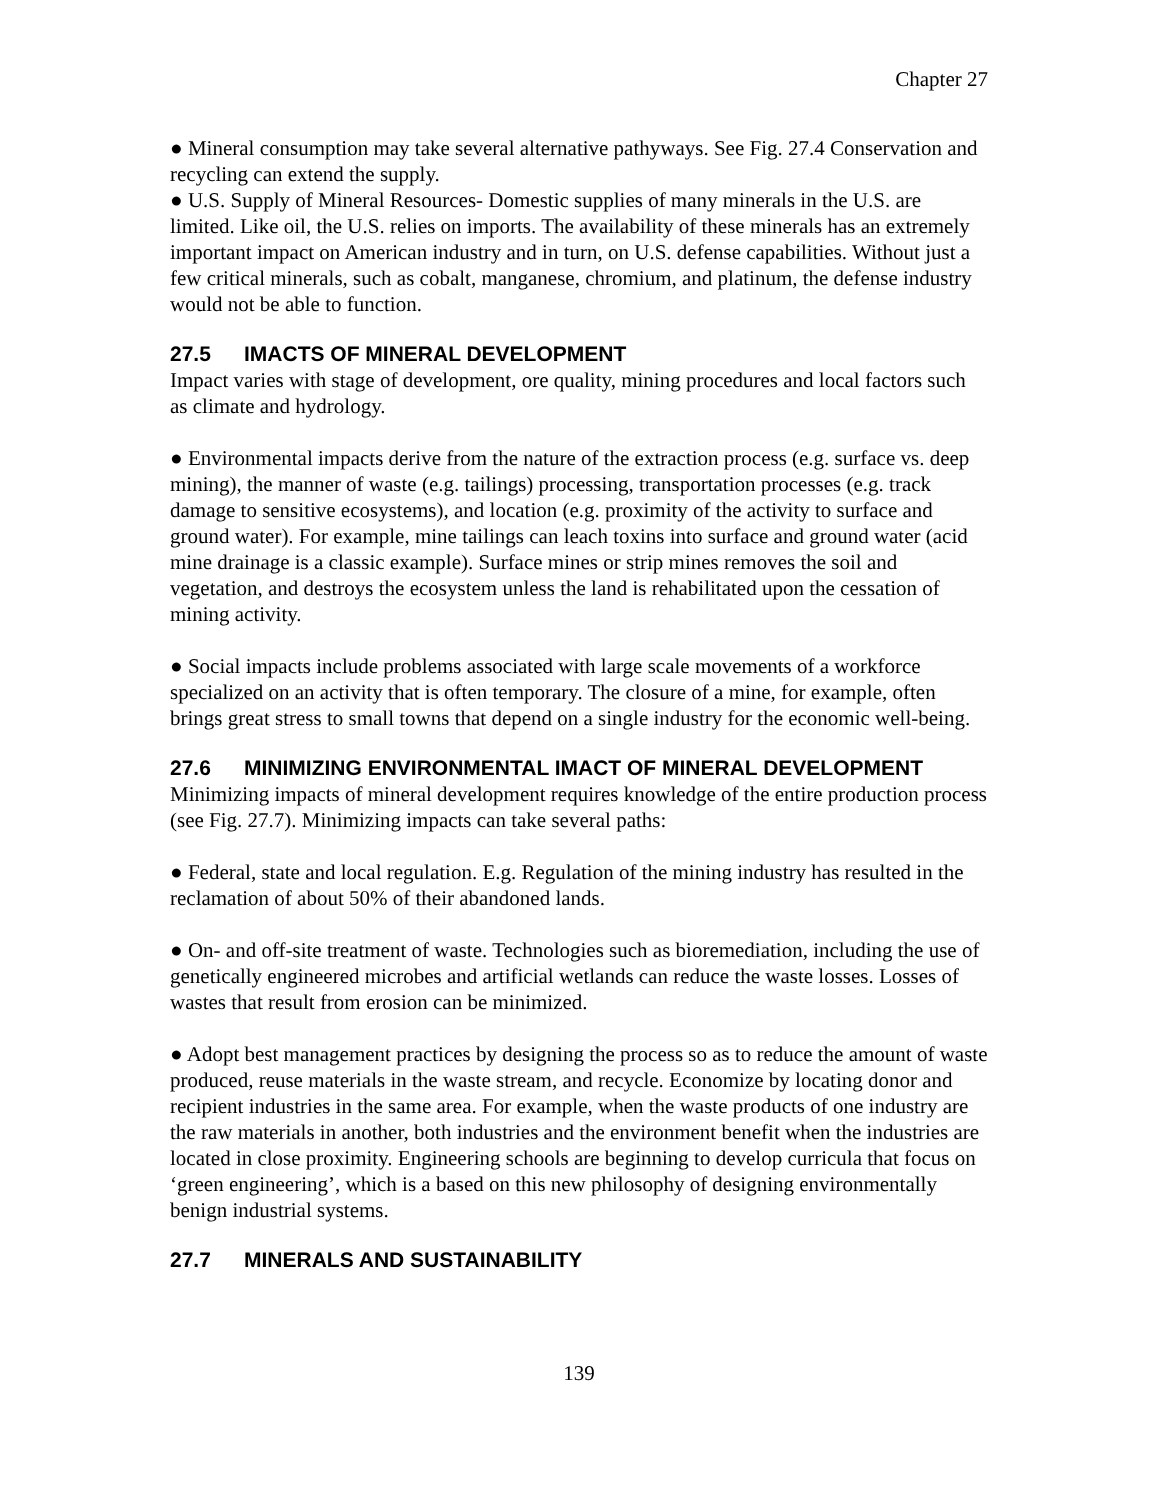Chapter 27
● Mineral consumption may take several alternative pathyways. See Fig. 27.4 Conservation and recycling can extend the supply.
● U.S. Supply of Mineral Resources- Domestic supplies of many minerals in the U.S. are limited. Like oil, the U.S. relies on imports. The availability of these minerals has an extremely important impact on American industry and in turn, on U.S. defense capabilities. Without just a few critical minerals, such as cobalt, manganese, chromium, and platinum, the defense industry would not be able to function.
27.5 IMACTS OF MINERAL DEVELOPMENT
Impact varies with stage of development, ore quality, mining procedures and local factors such as climate and hydrology.
● Environmental impacts derive from the nature of the extraction process (e.g. surface vs. deep mining), the manner of waste (e.g. tailings) processing, transportation processes (e.g. track damage to sensitive ecosystems), and location (e.g. proximity of the activity to surface and ground water). For example, mine tailings can leach toxins into surface and ground water (acid mine drainage is a classic example). Surface mines or strip mines removes the soil and vegetation, and destroys the ecosystem unless the land is rehabilitated upon the cessation of mining activity.
● Social impacts include problems associated with large scale movements of a workforce specialized on an activity that is often temporary. The closure of a mine, for example, often brings great stress to small towns that depend on a single industry for the economic well-being.
27.6 MINIMIZING ENVIRONMENTAL IMACT OF MINERAL DEVELOPMENT
Minimizing impacts of mineral development requires knowledge of the entire production process (see Fig. 27.7). Minimizing impacts can take several paths:
● Federal, state and local regulation. E.g. Regulation of the mining industry has resulted in the reclamation of about 50% of their abandoned lands.
● On- and off-site treatment of waste. Technologies such as bioremediation, including the use of genetically engineered microbes and artificial wetlands can reduce the waste losses. Losses of wastes that result from erosion can be minimized.
● Adopt best management practices by designing the process so as to reduce the amount of waste produced, reuse materials in the waste stream, and recycle. Economize by locating donor and recipient industries in the same area. For example, when the waste products of one industry are the raw materials in another, both industries and the environment benefit when the industries are located in close proximity. Engineering schools are beginning to develop curricula that focus on ‘green engineering’, which is a based on this new philosophy of designing environmentally benign industrial systems.
27.7 MINERALS AND SUSTAINABILITY
139